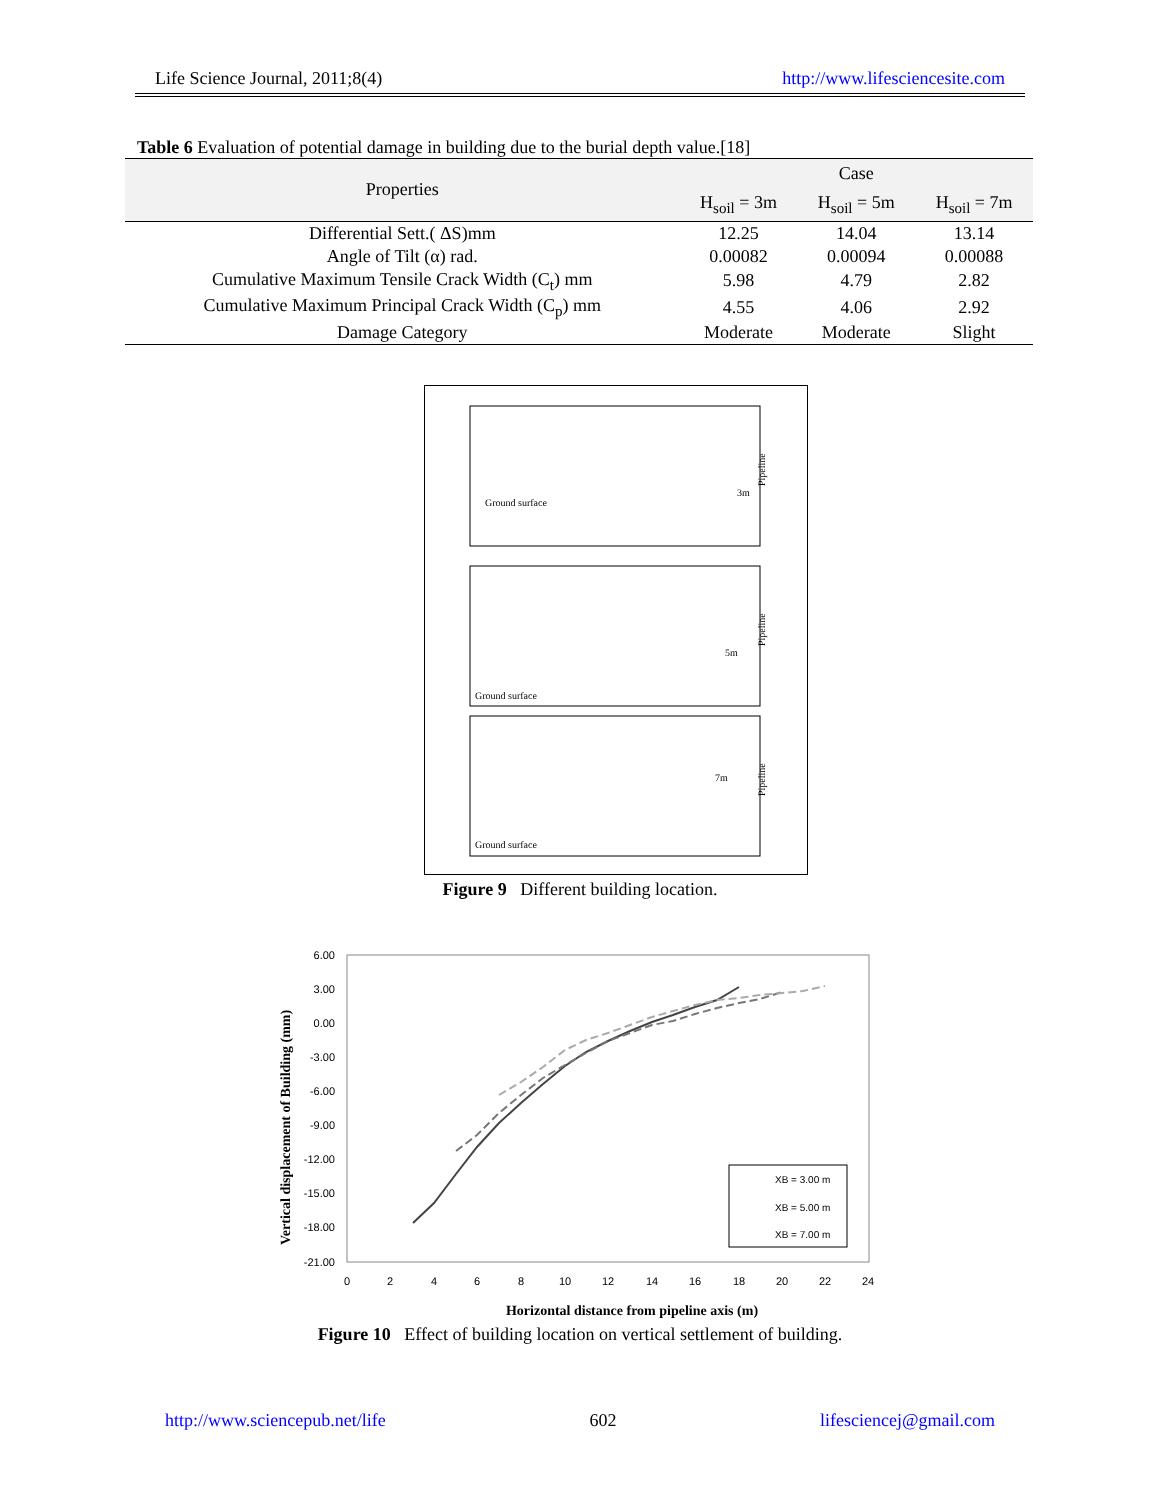Life Science Journal, 2011;8(4) http://www.lifesciencesite.com
Table 6 Evaluation of potential damage in building due to the burial depth value.[18]
| Properties | Case | | |
| --- | --- | --- | --- |
| | H<sub>soil</sub> = 3m | H<sub>soil</sub> = 5m | H<sub>soil</sub> = 7m |
| Differential Sett.( ΔS)mm | 12.25 | 14.04 | 13.14 |
| Angle of Tilt (α) rad. | 0.00082 | 0.00094 | 0.00088 |
| Cumulative Maximum Tensile Crack Width (C<sub>t</sub>) mm | 5.98 | 4.79 | 2.82 |
| Cumulative Maximum Principal Crack Width (C<sub>p</sub>) mm | 4.55 | 4.06 | 2.92 |
| Damage Category | Moderate | Moderate | Slight |
Ground surface
3m
Pipeline
Ground surface
5m
Pipeline
Ground surface
7m
Pipeline
Figure 9 Different building location.
6.00
3.00
0.00
-3.00
-6.00
-9.00
-12.00
-15.00
-18.00
-21.00
0
2
4
6
8
10
12
14
16
18
20
22
24
XB = 3.00 m
XB = 5.00 m
XB = 7.00 m
Vertical displacement of Building (mm)
Horizontal distance from pipeline axis (m)
Figure 10 Effect of building location on vertical settlement of building.
http://www.sciencepub.net/life 602 lifesciencej@gmail.com